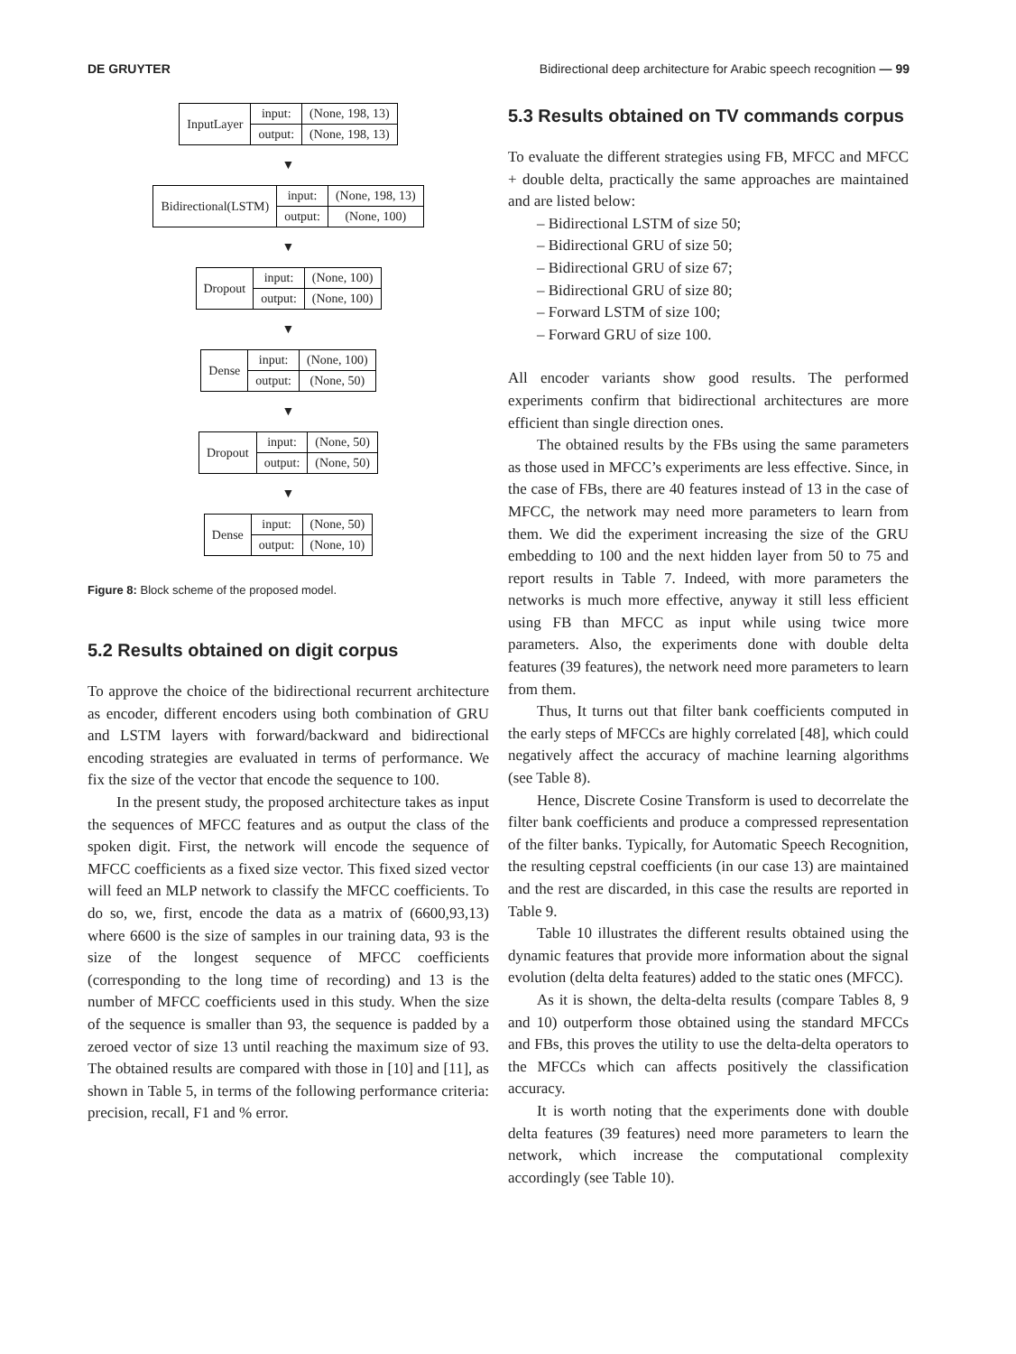DE GRUYTER Bidirectional deep architecture for Arabic speech recognition — 99
| InputLayer | input: | (None, 198, 13) |
| | output: | (None, 198, 13) |
▼
| Bidirectional(LSTM) | input: | (None, 198, 13) |
| | output: | (None, 100) |
▼
| Dropout | input: | (None, 100) |
| | output: | (None, 100) |
▼
| Dense | input: | (None, 100) |
| | output: | (None, 50) |
▼
| Dropout | input: | (None, 50) |
| | output: | (None, 50) |
▼
| Dense | input: | (None, 50) |
| | output: | (None, 10) |
Figure 8: Block scheme of the proposed model.
5.2 Results obtained on digit corpus
To approve the choice of the bidirectional recurrent architecture as encoder, different encoders using both combination of GRU and LSTM layers with forward/backward and bidirectional encoding strategies are evaluated in terms of performance. We fix the size of the vector that encode the sequence to 100.
In the present study, the proposed architecture takes as input the sequences of MFCC features and as output the class of the spoken digit. First, the network will encode the sequence of MFCC coefficients as a fixed size vector. This fixed sized vector will feed an MLP network to classify the MFCC coefficients. To do so, we, first, encode the data as a matrix of (6600,93,13) where 6600 is the size of samples in our training data, 93 is the size of the longest sequence of MFCC coefficients (corresponding to the long time of recording) and 13 is the number of MFCC coefficients used in this study. When the size of the sequence is smaller than 93, the sequence is padded by a zeroed vector of size 13 until reaching the maximum size of 93. The obtained results are compared with those in [10] and [11], as shown in Table 5, in terms of the following performance criteria: precision, recall, F1 and % error.
5.3 Results obtained on TV commands corpus
To evaluate the different strategies using FB, MFCC and MFCC + double delta, practically the same approaches are maintained and are listed below:
– Bidirectional LSTM of size 50;
– Bidirectional GRU of size 50;
– Bidirectional GRU of size 67;
– Bidirectional GRU of size 80;
– Forward LSTM of size 100;
– Forward GRU of size 100.
All encoder variants show good results. The performed experiments confirm that bidirectional architectures are more efficient than single direction ones.
The obtained results by the FBs using the same parameters as those used in MFCC’s experiments are less effective. Since, in the case of FBs, there are 40 features instead of 13 in the case of MFCC, the network may need more parameters to learn from them. We did the experiment increasing the size of the GRU embedding to 100 and the next hidden layer from 50 to 75 and report results in Table 7. Indeed, with more parameters the networks is much more effective, anyway it still less efficient using FB than MFCC as input while using twice more parameters. Also, the experiments done with double delta features (39 features), the network need more parameters to learn from them.
Thus, It turns out that filter bank coefficients computed in the early steps of MFCCs are highly correlated [48], which could negatively affect the accuracy of machine learning algorithms (see Table 8).
Hence, Discrete Cosine Transform is used to decorrelate the filter bank coefficients and produce a compressed representation of the filter banks. Typically, for Automatic Speech Recognition, the resulting cepstral coefficients (in our case 13) are maintained and the rest are discarded, in this case the results are reported in Table 9.
Table 10 illustrates the different results obtained using the dynamic features that provide more information about the signal evolution (delta delta features) added to the static ones (MFCC).
As it is shown, the delta-delta results (compare Tables 8, 9 and 10) outperform those obtained using the standard MFCCs and FBs, this proves the utility to use the delta-delta operators to the MFCCs which can affects positively the classification accuracy.
It is worth noting that the experiments done with double delta features (39 features) need more parameters to learn the network, which increase the computational complexity accordingly (see Table 10).